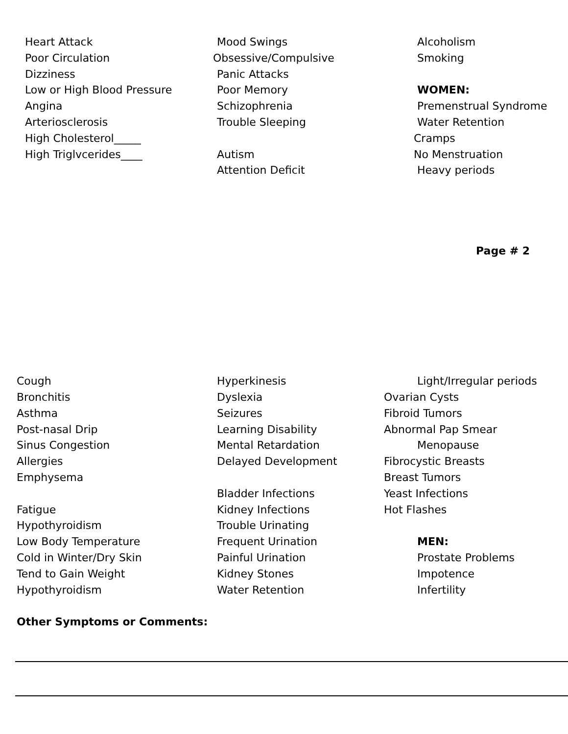Heart Attack
Poor Circulation
Dizziness
Low or High Blood Pressure
Angina
Arteriosclerosis
High Cholesterol_____
High Triglvcerides____
Mood Swings
Obsessive/Compulsive
Panic Attacks
Poor Memory
Schizophrenia
Trouble Sleeping
Autism
Attention Deficit
Alcoholism
Smoking
WOMEN:
Premenstrual Syndrome
Water Retention
Cramps
No Menstruation
Heavy periods
Page # 2
Cough
Bronchitis
Asthma
Post-nasal Drip
Sinus Congestion
Allergies
Emphysema
Fatigue
Hypothyroidism
Low Body Temperature
Cold in Winter/Dry Skin
Tend to Gain Weight
Hypothyroidism
Hyperkinesis
Dyslexia
Seizures
Learning Disability
Mental Retardation
Delayed Development
Bladder Infections
Kidney Infections
Trouble Urinating
Frequent Urination
Painful Urination
Kidney Stones
Water Retention
Light/Irregular periods
Ovarian Cysts
Fibroid Tumors
Abnormal Pap Smear
Menopause
Fibrocystic Breasts
Breast Tumors
Yeast Infections
Hot Flashes
MEN:
Prostate Problems
Impotence
Infertility
Other Symptoms or Comments: